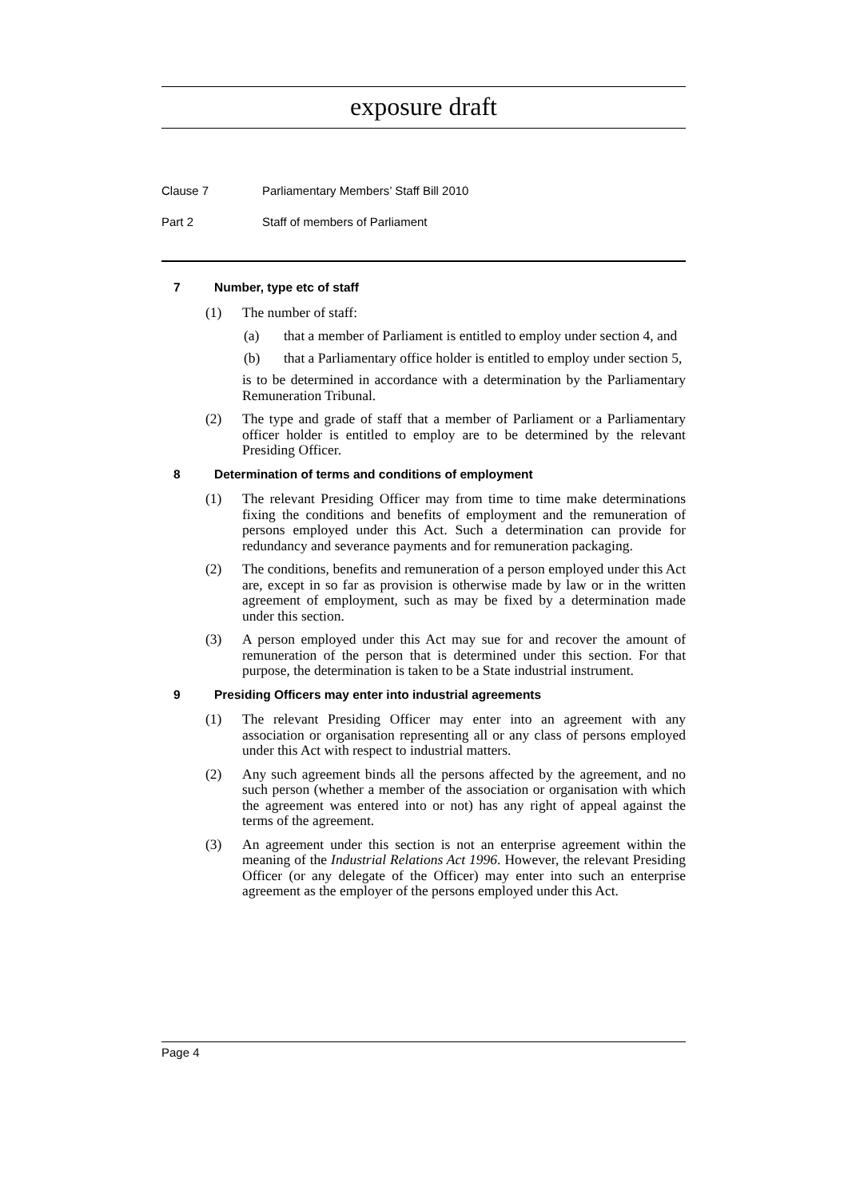exposure draft
Clause 7 Parliamentary Members’ Staff Bill 2010
Part 2 Staff of members of Parliament
7 Number, type etc of staff
(1) The number of staff:
(a) that a member of Parliament is entitled to employ under section 4, and
(b) that a Parliamentary office holder is entitled to employ under section 5,
is to be determined in accordance with a determination by the Parliamentary Remuneration Tribunal.
(2) The type and grade of staff that a member of Parliament or a Parliamentary officer holder is entitled to employ are to be determined by the relevant Presiding Officer.
8 Determination of terms and conditions of employment
(1) The relevant Presiding Officer may from time to time make determinations fixing the conditions and benefits of employment and the remuneration of persons employed under this Act. Such a determination can provide for redundancy and severance payments and for remuneration packaging.
(2) The conditions, benefits and remuneration of a person employed under this Act are, except in so far as provision is otherwise made by law or in the written agreement of employment, such as may be fixed by a determination made under this section.
(3) A person employed under this Act may sue for and recover the amount of remuneration of the person that is determined under this section. For that purpose, the determination is taken to be a State industrial instrument.
9 Presiding Officers may enter into industrial agreements
(1) The relevant Presiding Officer may enter into an agreement with any association or organisation representing all or any class of persons employed under this Act with respect to industrial matters.
(2) Any such agreement binds all the persons affected by the agreement, and no such person (whether a member of the association or organisation with which the agreement was entered into or not) has any right of appeal against the terms of the agreement.
(3) An agreement under this section is not an enterprise agreement within the meaning of the Industrial Relations Act 1996. However, the relevant Presiding Officer (or any delegate of the Officer) may enter into such an enterprise agreement as the employer of the persons employed under this Act.
Page 4